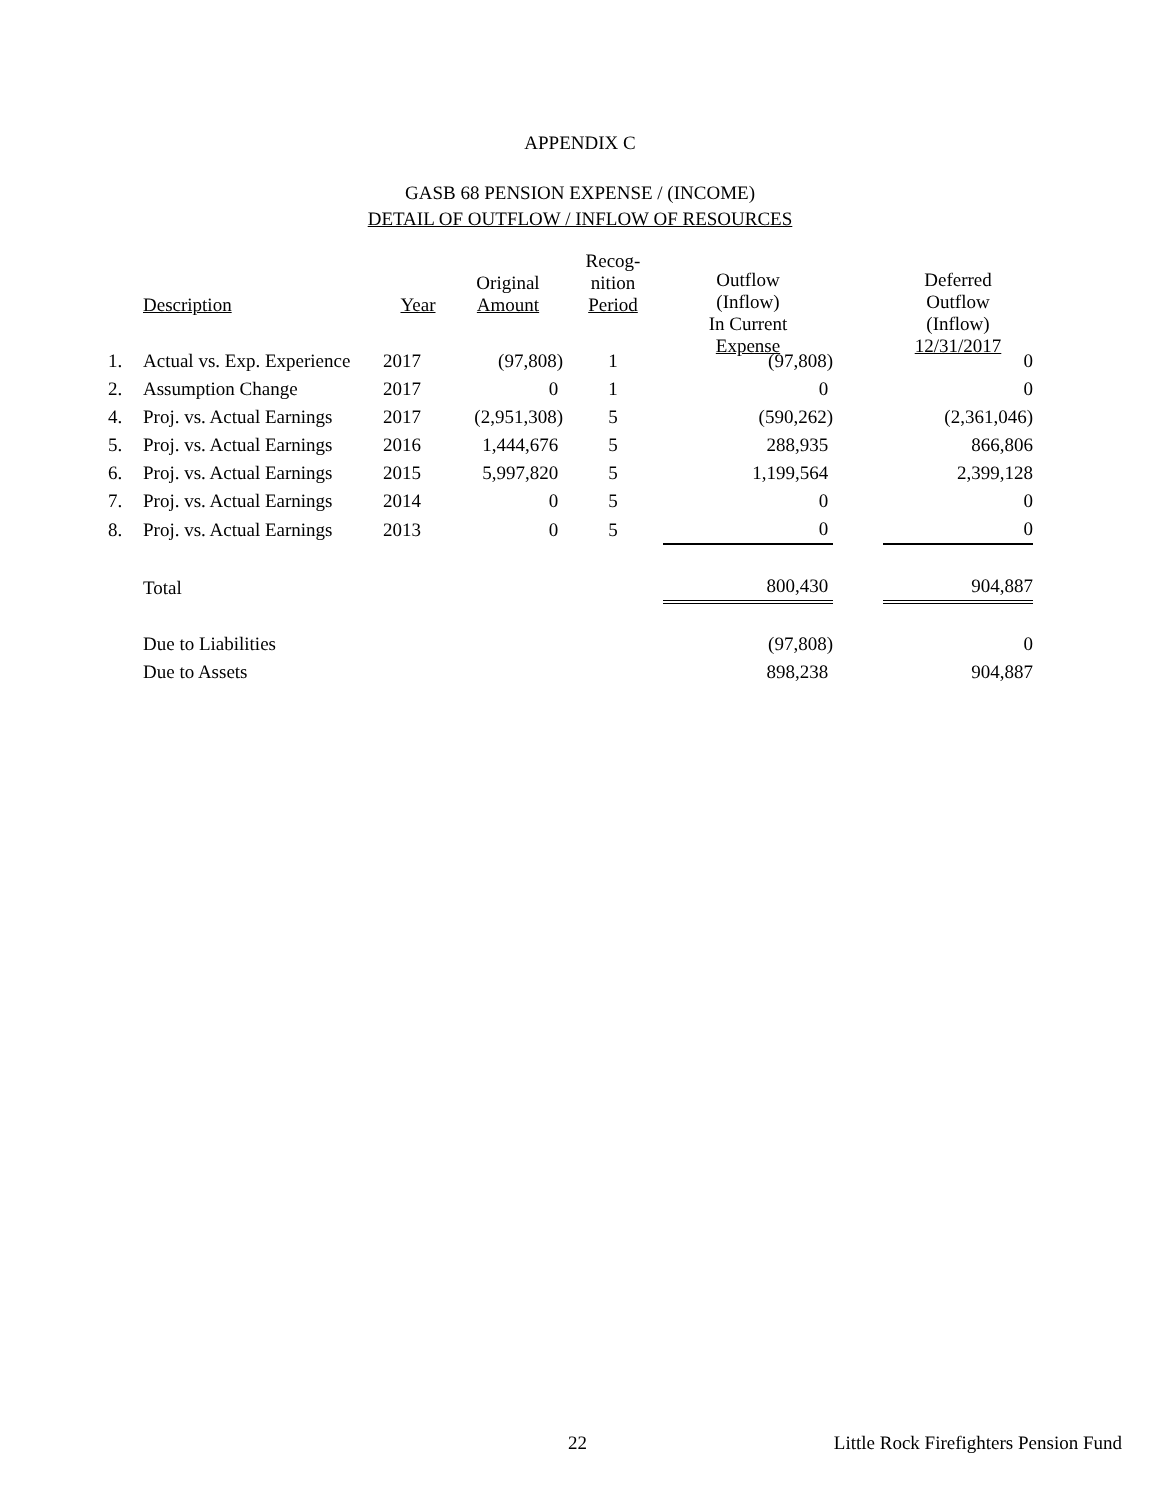APPENDIX C
GASB 68 PENSION EXPENSE / (INCOME)
DETAIL OF OUTFLOW / INFLOW OF RESOURCES
| | | | | | Outflow (Inflow) In Current Expense | | Deferred Outflow (Inflow) 12/31/2017 |
| --- | --- | --- | --- | --- | --- | --- | --- |
| | Description | Year | Original Amount | Recog- nition Period | | | |
| --- | --- | --- | --- | --- | --- | --- | --- |
| 1. | Actual vs. Exp. Experience | 2017 | (97,808) | 1 | (97,808) | | 0 |
| 2. | Assumption Change | 2017 | 0 | 1 | 0 | | 0 |
| 4. | Proj. vs. Actual Earnings | 2017 | (2,951,308) | 5 | (590,262) | | (2,361,046) |
| 5. | Proj. vs. Actual Earnings | 2016 | 1,444,676 | 5 | 288,935 | | 866,806 |
| 6. | Proj. vs. Actual Earnings | 2015 | 5,997,820 | 5 | 1,199,564 | | 2,399,128 |
| 7. | Proj. vs. Actual Earnings | 2014 | 0 | 5 | 0 | | 0 |
| 8. | Proj. vs. Actual Earnings | 2013 | 0 | 5 | 0 | | 0 |
| | Total | | | | 800,430 | | 904,887 |
| | Due to Liabilities | | | | (97,808) | | 0 |
| | Due to Assets | | | | 898,238 | | 904,887 |
22 Little Rock Firefighters Pension Fund